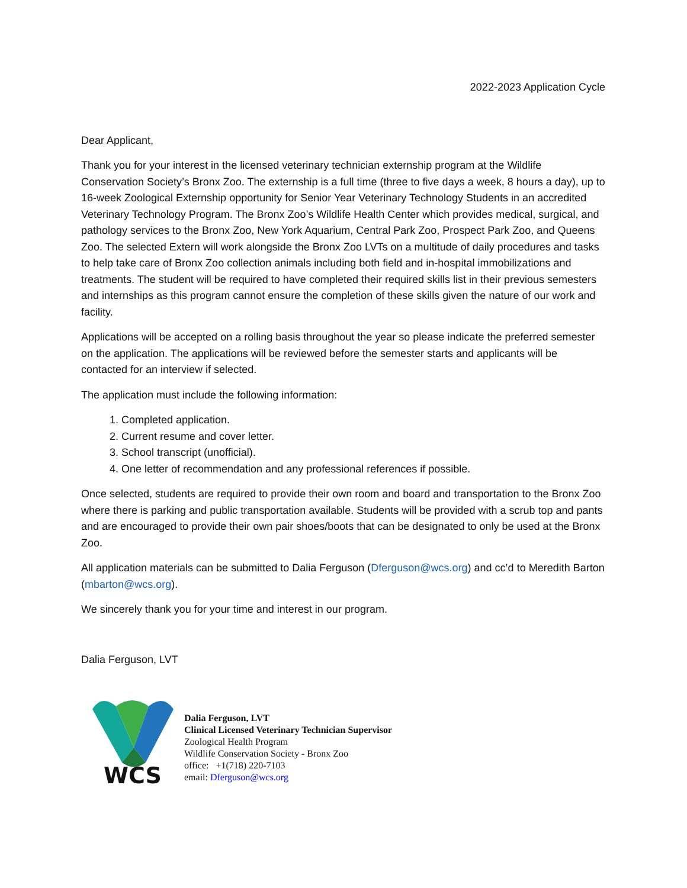2022-2023 Application Cycle
Dear Applicant,
Thank you for your interest in the licensed veterinary technician externship program at the Wildlife Conservation Society’s Bronx Zoo. The externship is a full time (three to five days a week, 8 hours a day), up to 16-week Zoological Externship opportunity for Senior Year Veterinary Technology Students in an accredited Veterinary Technology Program. The Bronx Zoo’s Wildlife Health Center which provides medical, surgical, and pathology services to the Bronx Zoo, New York Aquarium, Central Park Zoo, Prospect Park Zoo, and Queens Zoo. The selected Extern will work alongside the Bronx Zoo LVTs on a multitude of daily procedures and tasks to help take care of Bronx Zoo collection animals including both field and in-hospital immobilizations and treatments. The student will be required to have completed their required skills list in their previous semesters and internships as this program cannot ensure the completion of these skills given the nature of our work and facility.
Applications will be accepted on a rolling basis throughout the year so please indicate the preferred semester on the application. The applications will be reviewed before the semester starts and applicants will be contacted for an interview if selected.
The application must include the following information:
1. Completed application.
2. Current resume and cover letter.
3. School transcript (unofficial).
4. One letter of recommendation and any professional references if possible.
Once selected, students are required to provide their own room and board and transportation to the Bronx Zoo where there is parking and public transportation available. Students will be provided with a scrub top and pants and are encouraged to provide their own pair shoes/boots that can be designated to only be used at the Bronx Zoo.
All application materials can be submitted to Dalia Ferguson (Dferguson@wcs.org) and cc’d to Meredith Barton (mbarton@wcs.org).
We sincerely thank you for your time and interest in our program.
Dalia Ferguson, LVT
WCS
Dalia Ferguson, LVT
Clinical Licensed Veterinary Technician Supervisor
Zoological Health Program
Wildlife Conservation Society - Bronx Zoo
office: +1(718) 220-7103
email: Dferguson@wcs.org